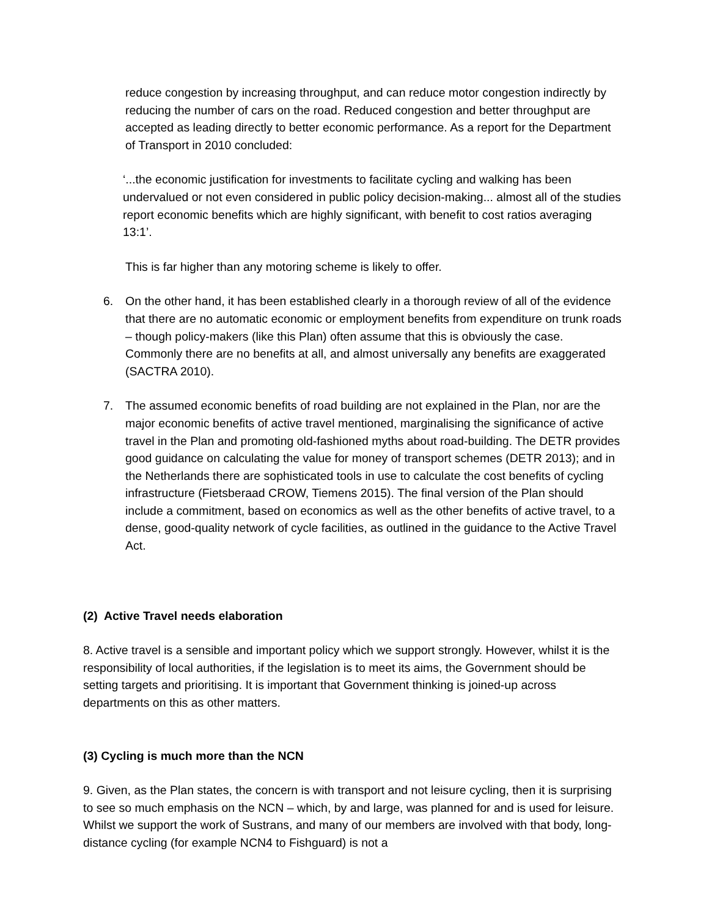reduce congestion by increasing throughput, and can reduce motor congestion indirectly by reducing the number of cars on the road. Reduced congestion and better throughput are accepted as leading directly to better economic performance. As a report for the Department of Transport in 2010 concluded:
‘...the economic justification for investments to facilitate cycling and walking has been undervalued or not even considered in public policy decision-making... almost all of the studies report economic benefits which are highly significant, with benefit to cost ratios averaging 13:1’.
This is far higher than any motoring scheme is likely to offer.
6. On the other hand, it has been established clearly in a thorough review of all of the evidence that there are no automatic economic or employment benefits from expenditure on trunk roads – though policy-makers (like this Plan) often assume that this is obviously the case. Commonly there are no benefits at all, and almost universally any benefits are exaggerated (SACTRA 2010).
7. The assumed economic benefits of road building are not explained in the Plan, nor are the major economic benefits of active travel mentioned, marginalising the significance of active travel in the Plan and promoting old-fashioned myths about road-building. The DETR provides good guidance on calculating the value for money of transport schemes (DETR 2013); and in the Netherlands there are sophisticated tools in use to calculate the cost benefits of cycling infrastructure (Fietsberaad CROW, Tiemens 2015). The final version of the Plan should include a commitment, based on economics as well as the other benefits of active travel, to a dense, good-quality network of cycle facilities, as outlined in the guidance to the Active Travel Act.
(2) Active Travel needs elaboration
8. Active travel is a sensible and important policy which we support strongly. However, whilst it is the responsibility of local authorities, if the legislation is to meet its aims, the Government should be setting targets and prioritising. It is important that Government thinking is joined-up across departments on this as other matters.
(3) Cycling is much more than the NCN
9. Given, as the Plan states, the concern is with transport and not leisure cycling, then it is surprising to see so much emphasis on the NCN – which, by and large, was planned for and is used for leisure. Whilst we support the work of Sustrans, and many of our members are involved with that body, long-distance cycling (for example NCN4 to Fishguard) is not a